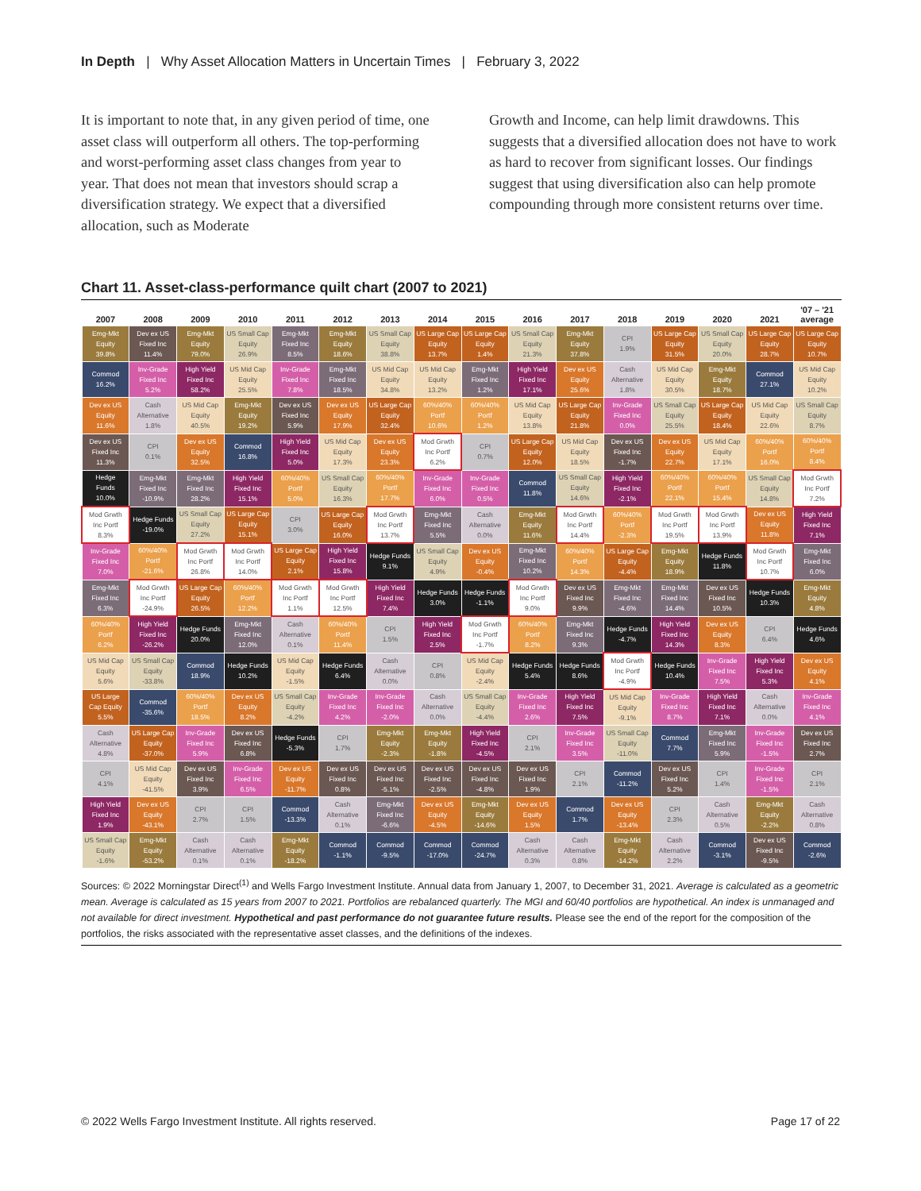In Depth | Why Asset Allocation Matters in Uncertain Times | February 3, 2022
It is important to note that, in any given period of time, one asset class will outperform all others. The top-performing and worst-performing asset class changes from year to year. That does not mean that investors should scrap a diversification strategy. We expect that a diversified allocation, such as Moderate
Growth and Income, can help limit drawdowns. This suggests that a diversified allocation does not have to work as hard to recover from significant losses. Our findings suggest that using diversification also can help promote compounding through more consistent returns over time.
Chart 11. Asset-class-performance quilt chart (2007 to 2021)
| 2007 | 2008 | 2009 | 2010 | 2011 | 2012 | 2013 | 2014 | 2015 | 2016 | 2017 | 2018 | 2019 | 2020 | 2021 | '07 – '21 average |
| --- | --- | --- | --- | --- | --- | --- | --- | --- | --- | --- | --- | --- | --- | --- | --- |
| Emg-Mkt Equity 39.8% | Dev ex US Fixed Inc 11.4% | Emg-Mkt Equity 79.0% | US Small Cap Equity 26.9% | Emg-Mkt Fixed Inc 8.5% | Emg-Mkt Equity 18.6% | US Small Cap Equity 38.8% | US Large Cap Equity 13.7% | US Large Cap Equity 1.4% | US Small Cap Equity 21.3% | Emg-Mkt Equity 37.8% | CPI 1.9% | US Large Cap Equity 31.5% | US Small Cap Equity 20.0% | US Large Cap Equity 28.7% | US Large Cap Equity 10.7% |
| Commod 16.2% | Inv-Grade Fixed Inc 5.2% | High Yield Fixed Inc 58.2% | US Mid Cap Equity 25.5% | Inv-Grade Fixed Inc 7.8% | Emg-Mkt Fixed Inc 18.5% | US Mid Cap Equity 34.8% | US Mid Cap Equity 13.2% | Emg-Mkt Fixed Inc 1.2% | High Yield Fixed Inc 17.1% | Dev ex US Equity 25.6% | Cash Alternative 1.8% | US Mid Cap Equity 30.5% | Emg-Mkt Equity 18.7% | Commod 27.1% | US Mid Cap Equity 10.2% |
| Dev ex US Equity 11.6% | Cash Alternative 1.8% | US Mid Cap Equity 40.5% | Emg-Mkt Equity 19.2% | Dev ex US Fixed Inc 5.9% | Dev ex US Equity 17.9% | US Large Cap Equity 32.4% | 60%/40% Portf 10.6% | 60%/40% Portf 1.2% | US Mid Cap Equity 13.8% | US Large Cap Equity 21.8% | Inv-Grade Fixed Inc 0.0% | US Small Cap Equity 25.5% | US Large Cap Equity 18.4% | US Mid Cap Equity 22.6% | US Small Cap Equity 8.7% |
| Dev ex US Fixed Inc 11.3% | CPI 0.1% | Dev ex US Equity 32.5% | Commod 16.8% | High Yield Fixed Inc 5.0% | US Mid Cap Equity 17.3% | Dev ex US Equity 23.3% | Mod Grwth Inc Portf 6.2% | CPI 0.7% | US Large Cap Equity 12.0% | US Mid Cap Equity 18.5% | Dev ex US Fixed Inc -1.7% | Dev ex US Equity 22.7% | US Mid Cap Equity 17.1% | 60%/40% Portf 16.0% | 60%/40% Portf 8.4% |
| Hedge Funds 10.0% | Emg-Mkt Fixed Inc -10.9% | Emg-Mkt Fixed Inc 28.2% | High Yield Fixed Inc 15.1% | 60%/40% Portf 5.0% | US Small Cap Equity 16.3% | 60%/40% Portf 17.7% | Inv-Grade Fixed Inc 6.0% | Inv-Grade Fixed Inc 0.5% | Commod 11.8% | US Small Cap Equity 14.6% | High Yield Fixed Inc -2.1% | 60%/40% Portf 22.1% | 60%/40% Portf 15.4% | US Small Cap Equity 14.8% | Mod Grwth Inc Portf 7.2% |
| Mod Grwth Inc Portf 8.3% | Hedge Funds -19.0% | US Small Cap Equity 27.2% | US Large Cap Equity 15.1% | CPI 3.0% | US Large Cap Equity 16.0% | Mod Grwth Inc Portf 13.7% | Emg-Mkt Fixed Inc 5.5% | Cash Alternative 0.0% | Emg-Mkt Equity 11.6% | Mod Grwth Inc Portf 14.4% | 60%/40% Portf -2.3% | Mod Grwth Inc Portf 19.5% | Mod Grwth Inc Portf 13.9% | Dev ex US Equity 11.8% | High Yield Fixed Inc 7.1% |
| Inv-Grade Fixed Inc 7.0% | 60%/40% Portf -21.6% | Mod Grwth Inc Portf 26.8% | Mod Grwth Inc Portf 14.0% | US Large Cap Equity 2.1% | High Yield Fixed Inc 15.8% | Hedge Funds 9.1% | US Small Cap Equity 4.9% | Dev ex US Equity -0.4% | Emg-Mkt Fixed Inc 10.2% | 60%/40% Portf 14.3% | US Large Cap Equity -4.4% | Emg-Mkt Equity 18.9% | Hedge Funds 11.8% | Mod Grwth Inc Portf 10.7% | Emg-Mkt Fixed Inc 6.0% |
| Emg-Mkt Fixed Inc 6.3% | Mod Grwth Inc Portf -24.9% | US Large Cap Equity 26.5% | 60%/40% Portf 12.2% | Mod Grwth Inc Portf 1.1% | Mod Grwth Inc Portf 12.5% | High Yield Fixed Inc 7.4% | Hedge Funds 3.0% | Hedge Funds -1.1% | Mod Grwth Inc Portf 9.0% | Dev ex US Fixed Inc 9.9% | Emg-Mkt Fixed Inc -4.6% | Emg-Mkt Fixed Inc 14.4% | Dev ex US Fixed Inc 10.5% | Hedge Funds 10.3% | Emg-Mkt Equity 4.8% |
| 60%/40% Portf 6.2% | High Yield Fixed Inc -26.2% | Hedge Funds 20.0% | Emg-Mkt Fixed Inc 12.0% | Cash Alternative 0.1% | 60%/40% Portf 11.4% | CPI 1.5% | High Yield Fixed Inc 2.5% | Mod Grwth Inc Portf -1.7% | 60%/40% Portf 8.2% | Emg-Mkt Fixed Inc 9.3% | Hedge Funds -4.7% | High Yield Fixed Inc 14.3% | Dev ex US Equity 8.3% | CPI 6.4% | Hedge Funds 4.6% |
| US Mid Cap Equity 5.6% | US Small Cap Equity -33.8% | Commod 18.9% | Hedge Funds 10.2% | US Mid Cap Equity -1.5% | Hedge Funds 6.4% | Cash Alternative 0.0% | CPI 0.8% | US Mid Cap Equity -2.4% | Hedge Funds 5.4% | Hedge Funds 8.6% | Mod Grwth Inc Portf -4.9% | Hedge Funds 10.4% | Inv-Grade Fixed Inc 7.5% | High Yield Fixed Inc 5.3% | Dev ex US Equity 4.1% |
| US Large Cap Equity 5.5% | Commod -35.6% | 60%/40% Portf 18.5% | Dev ex US Equity 8.2% | US Small Cap Equity -4.2% | Inv-Grade Fixed Inc 4.2% | Inv-Grade Fixed Inc -2.0% | Cash Alternative 0.0% | US Small Cap Equity -4.4% | Inv-Grade Fixed Inc 2.6% | High Yield Fixed Inc 7.5% | US Mid Cap Equity -9.1% | Inv-Grade Fixed Inc 8.7% | High Yield Fixed Inc 7.1% | Cash Alternative 0.0% | Inv-Grade Fixed Inc 4.1% |
| Cash Alternative 4.8% | US Large Cap Equity -37.0% | Inv-Grade Fixed Inc 5.9% | Dev ex US Fixed Inc 6.8% | Hedge Funds -5.3% | CPI 1.7% | Emg-Mkt Equity -2.3% | Emg-Mkt Equity -1.8% | High Yield Fixed Inc -4.5% | CPI 2.1% | Inv-Grade Fixed Inc 3.5% | US Small Cap Equity -11.0% | Commod 7.7% | Emg-Mkt Fixed Inc 5.9% | Inv-Grade Fixed Inc -1.5% | Dev ex US Fixed Inc 2.7% |
| CPI 4.1% | US Mid Cap Equity -41.5% | Dev ex US Fixed Inc 3.9% | Inv-Grade Fixed Inc 6.5% | Dev ex US Equity -11.7% | Dev ex US Fixed Inc 0.8% | Dev ex US Fixed Inc -5.1% | Dev ex US Fixed Inc -2.5% | Dev ex US Fixed Inc -4.8% | Dev ex US Fixed Inc 1.9% | CPI 2.1% | Commod -11.2% | Dev ex US Fixed Inc 5.2% | CPI 1.4% | Inv-Grade Fixed Inc -1.5% | CPI 2.1% |
| High Yield Fixed Inc 1.9% | Dev ex US Equity -43.1% | CPI 2.7% | CPI 1.5% | Commod -13.3% | Cash Alternative 0.1% | Emg-Mkt Fixed Inc -6.6% | Dev ex US Equity -4.5% | Emg-Mkt Equity -14.6% | Dev ex US Equity 1.5% | Commod 1.7% | Dev ex US Equity -13.4% | CPI 2.3% | Cash Alternative 0.5% | Emg-Mkt Equity -2.2% | Cash Alternative 0.8% |
| US Small Cap Equity -1.6% | Emg-Mkt Equity -53.2% | Cash Alternative 0.1% | Cash Alternative 0.1% | Emg-Mkt Equity -18.2% | Commod -1.1% | Commod -9.5% | Commod -17.0% | Commod -24.7% | Cash Alternative 0.3% | Cash Alternative 0.8% | Emg-Mkt Equity -14.2% | Cash Alternative 2.2% | Commod -3.1% | Dev ex US Fixed Inc -9.5% | Commod -2.6% |
Sources: © 2022 Morningstar Direct<sup>(1)</sup> and Wells Fargo Investment Institute. Annual data from January 1, 2007, to December 31, 2021. Average is calculated as a geometric mean. Average is calculated as 15 years from 2007 to 2021. Portfolios are rebalanced quarterly. The MGI and 60/40 portfolios are hypothetical. An index is unmanaged and not available for direct investment. Hypothetical and past performance do not guarantee future results. Please see the end of the report for the composition of the portfolios, the risks associated with the representative asset classes, and the definitions of the indexes.
© 2022 Wells Fargo Investment Institute. All rights reserved. Page 17 of 22